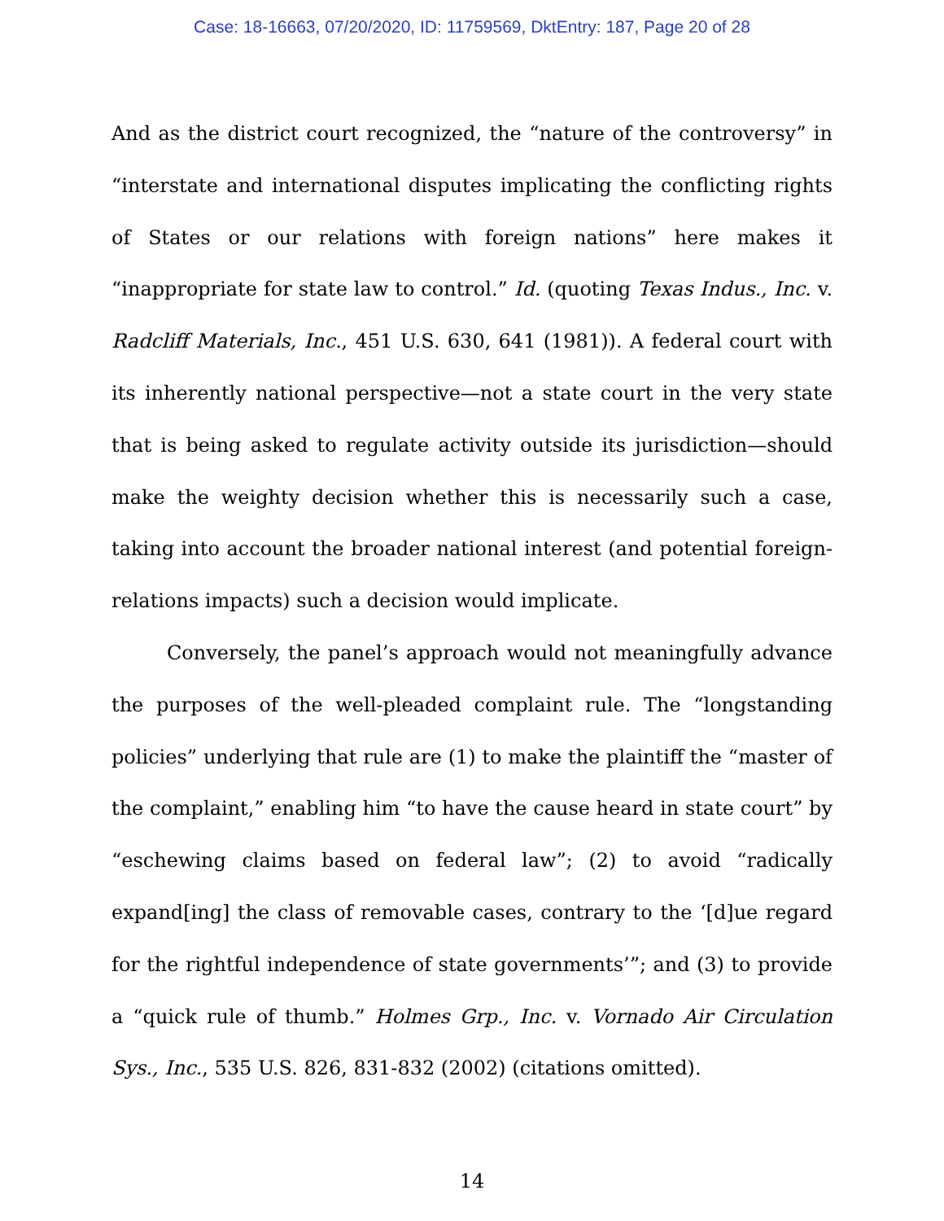Case: 18-16663, 07/20/2020, ID: 11759569, DktEntry: 187, Page 20 of 28
And as the district court recognized, the “nature of the controversy” in “interstate and international disputes implicating the conflicting rights of States or our relations with foreign nations” here makes it “inappropriate for state law to control.” Id. (quoting Texas Indus., Inc. v. Radcliff Materials, Inc., 451 U.S. 630, 641 (1981)). A federal court with its inherently national perspective—not a state court in the very state that is being asked to regulate activity outside its jurisdiction—should make the weighty decision whether this is necessarily such a case, taking into account the broader national interest (and potential foreign-relations impacts) such a decision would implicate.
Conversely, the panel’s approach would not meaningfully advance the purposes of the well-pleaded complaint rule. The “longstanding policies” underlying that rule are (1) to make the plaintiff the “master of the complaint,” enabling him “to have the cause heard in state court” by “eschewing claims based on federal law”; (2) to avoid “radically expand[ing] the class of removable cases, contrary to the ‘[d]ue regard for the rightful independence of state governments’”; and (3) to provide a “quick rule of thumb.” Holmes Grp., Inc. v. Vornado Air Circulation Sys., Inc., 535 U.S. 826, 831-832 (2002) (citations omitted).
14